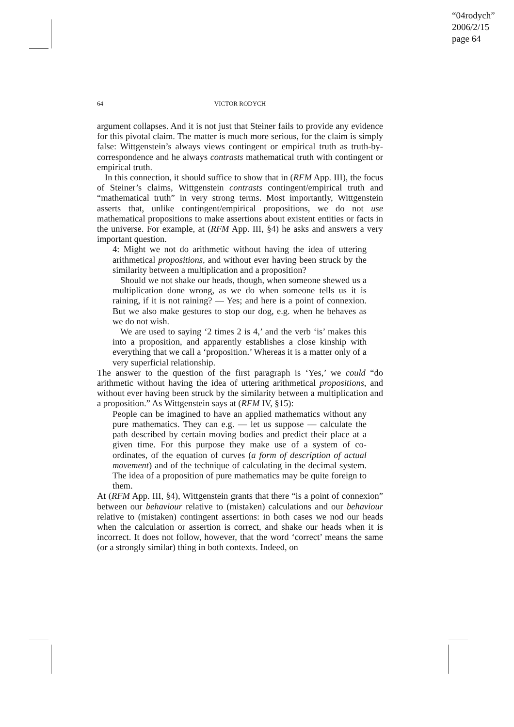“04rodych”
2006/2/15
page 64
64
VICTOR RODYCH
argument collapses. And it is not just that Steiner fails to provide any evidence for this pivotal claim. The matter is much more serious, for the claim is simply false: Wittgenstein’s always views contingent or empirical truth as truth-by-correspondence and he always contrasts mathematical truth with contingent or empirical truth.
In this connection, it should suffice to show that in (RFM App. III), the focus of Steiner’s claims, Wittgenstein contrasts contingent/empirical truth and “mathematical truth” in very strong terms. Most importantly, Wittgenstein asserts that, unlike contingent/empirical propositions, we do not use mathematical propositions to make assertions about existent entities or facts in the universe. For example, at (RFM App. III, §4) he asks and answers a very important question.
4: Might we not do arithmetic without having the idea of uttering arithmetical propositions, and without ever having been struck by the similarity between a multiplication and a proposition?
Should we not shake our heads, though, when someone shewed us a multiplication done wrong, as we do when someone tells us it is raining, if it is not raining? — Yes; and here is a point of connexion. But we also make gestures to stop our dog, e.g. when he behaves as we do not wish.
We are used to saying ‘2 times 2 is 4,’ and the verb ‘is’ makes this into a proposition, and apparently establishes a close kinship with everything that we call a ‘proposition.’ Whereas it is a matter only of a very superficial relationship.
The answer to the question of the first paragraph is ‘Yes,’ we could “do arithmetic without having the idea of uttering arithmetical propositions, and without ever having been struck by the similarity between a multiplication and a proposition.” As Wittgenstein says at (RFM IV, §15):
People can be imagined to have an applied mathematics without any pure mathematics. They can e.g. — let us suppose — calculate the path described by certain moving bodies and predict their place at a given time. For this purpose they make use of a system of co-ordinates, of the equation of curves (a form of description of actual movement) and of the technique of calculating in the decimal system. The idea of a proposition of pure mathematics may be quite foreign to them.
At (RFM App. III, §4), Wittgenstein grants that there “is a point of connexion” between our behaviour relative to (mistaken) calculations and our behaviour relative to (mistaken) contingent assertions: in both cases we nod our heads when the calculation or assertion is correct, and shake our heads when it is incorrect. It does not follow, however, that the word ‘correct’ means the same (or a strongly similar) thing in both contexts. Indeed, on